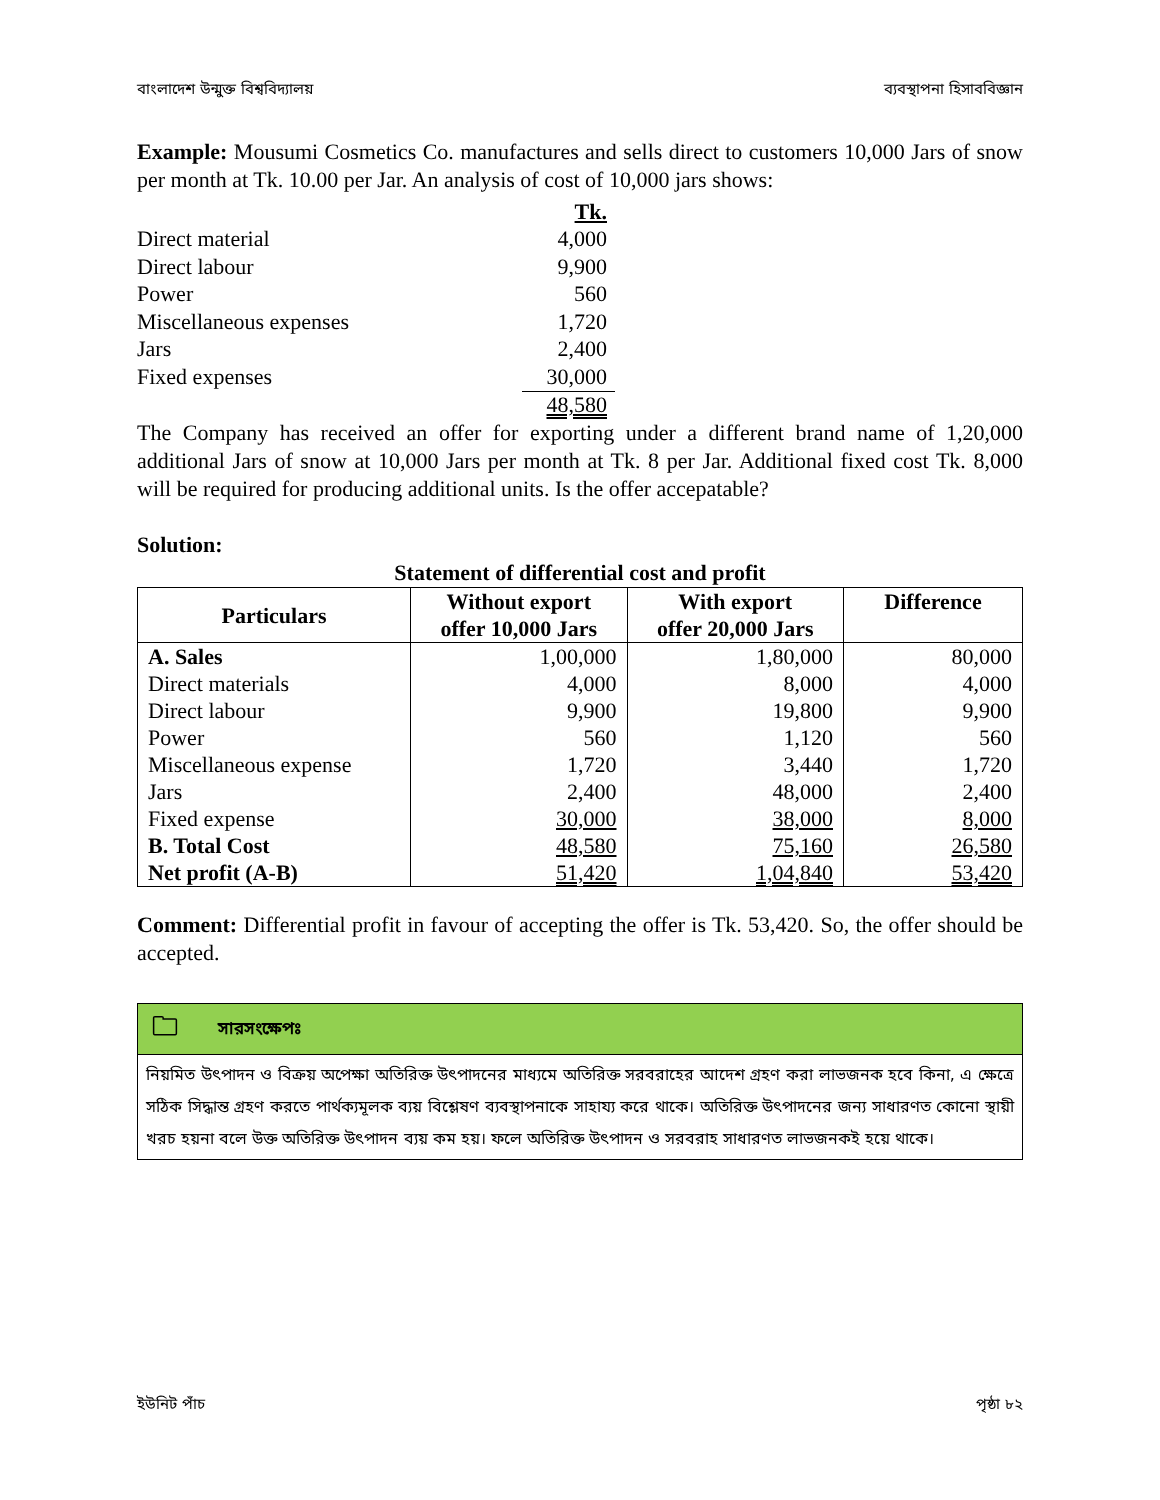বাংলাদেশ উন্মুক্ত বিশ্ববিদ্যালয় ব্যবস্থাপনা হিসাববিজ্ঞান
Example: Mousumi Cosmetics Co. manufactures and sells direct to customers 10,000 Jars of snow per month at Tk. 10.00 per Jar. An analysis of cost of 10,000 jars shows:
| | Tk. |
| Direct material | 4,000 |
| Direct labour | 9,900 |
| Power | 560 |
| Miscellaneous expenses | 1,720 |
| Jars | 2,400 |
| Fixed expenses | 30,000 |
| | 48,580 |
The Company has received an offer for exporting under a different brand name of 1,20,000 additional Jars of snow at 10,000 Jars per month at Tk. 8 per Jar. Additional fixed cost Tk. 8,000 will be required for producing additional units. Is the offer accepatable?
Solution:
Statement of differential cost and profit
| Particulars | Without export offer 10,000 Jars | With export offer 20,000 Jars | Difference |
| --- | --- | --- | --- |
| A. Sales | 1,00,000 | 1,80,000 | 80,000 |
| Direct materials | 4,000 | 8,000 | 4,000 |
| Direct labour | 9,900 | 19,800 | 9,900 |
| Power | 560 | 1,120 | 560 |
| Miscellaneous expense | 1,720 | 3,440 | 1,720 |
| Jars | 2,400 | 48,000 | 2,400 |
| Fixed expense | 30,000 | 38,000 | 8,000 |
| B. Total Cost | 48,580 | 75,160 | 26,580 |
| Net profit (A-B) | 51,420 | 1,04,840 | 53,420 |
Comment: Differential profit in favour of accepting the offer is Tk. 53,420. So, the offer should be accepted.
🗀 সারসংক্ষেপঃ
নিয়মিত উৎপাদন ও বিক্রয় অপেক্ষা অতিরিক্ত উৎপাদনের মাধ্যমে অতিরিক্ত সরবরাহের আদেশ গ্রহণ করা লাভজনক হবে কিনা, এ ক্ষেত্রে সঠিক সিদ্ধান্ত গ্রহণ করতে পার্থক্যমূলক ব্যয় বিশ্লেষণ ব্যবস্থাপনাকে সাহায্য করে থাকে। অতিরিক্ত উৎপাদনের জন্য সাধারণত কোনো স্থায়ী খরচ হয়না বলে উক্ত অতিরিক্ত উৎপাদন ব্যয় কম হয়। ফলে অতিরিক্ত উৎপাদন ও সরবরাহ সাধারণত লাভজনকই হয়ে থাকে।
ইউনিট পাঁচ পৃষ্ঠা ৮২